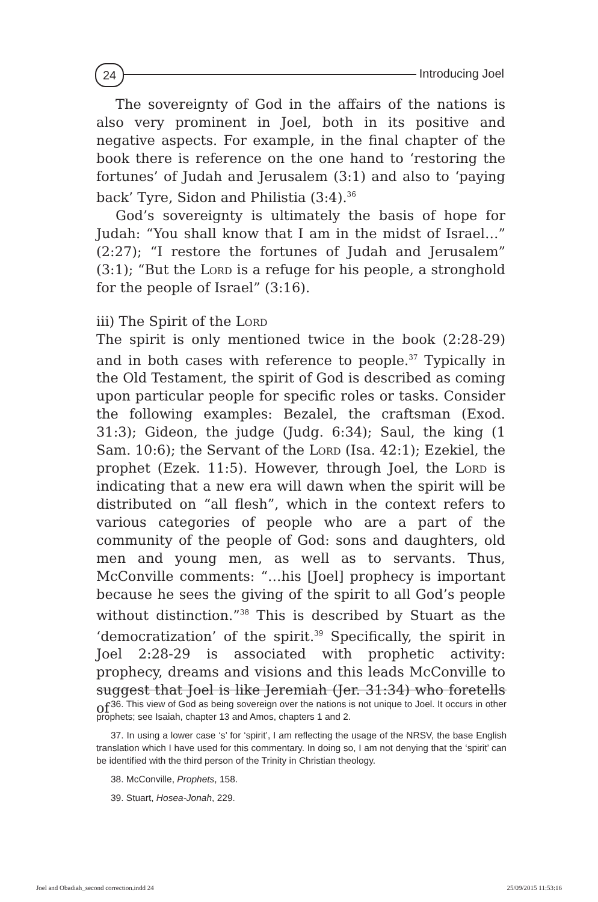24 Introducing Joel
The sovereignty of God in the affairs of the nations is also very prominent in Joel, both in its positive and negative aspects. For example, in the final chapter of the book there is reference on the one hand to ‘restoring the fortunes’ of Judah and Jerusalem (3:1) and also to ‘paying back’ Tyre, Sidon and Philistia (3:4).<sup>36</sup>
God’s sovereignty is ultimately the basis of hope for Judah: “You shall know that I am in the midst of Israel…” (2:27); “I restore the fortunes of Judah and Jerusalem” (3:1); “But the Lord is a refuge for his people, a stronghold for the people of Israel” (3:16).
iii) The Spirit of the Lord
The spirit is only mentioned twice in the book (2:28-29) and in both cases with reference to people.<sup>37</sup> Typically in the Old Testament, the spirit of God is described as coming upon particular people for specific roles or tasks. Consider the following examples: Bezalel, the craftsman (Exod. 31:3); Gideon, the judge (Judg. 6:34); Saul, the king (1 Sam. 10:6); the Servant of the Lord (Isa. 42:1); Ezekiel, the prophet (Ezek. 11:5). However, through Joel, the Lord is indicating that a new era will dawn when the spirit will be distributed on “all flesh”, which in the context refers to various categories of people who are a part of the community of the people of God: sons and daughters, old men and young men, as well as to servants. Thus, McConville comments: “…his [Joel] prophecy is important because he sees the giving of the spirit to all God’s people without distinction.”<sup>38</sup> This is described by Stuart as the ‘democratization’ of the spirit.<sup>39</sup> Specifically, the spirit in Joel 2:28-29 is associated with prophetic activity: prophecy, dreams and visions and this leads McConville to suggest that Joel is like Jeremiah (Jer. 31:34) who foretells of
36. This view of God as being sovereign over the nations is not unique to Joel. It occurs in other prophets; see Isaiah, chapter 13 and Amos, chapters 1 and 2.
37. In using a lower case ‘s’ for ‘spirit’, I am reflecting the usage of the NRSV, the base English translation which I have used for this commentary. In doing so, I am not denying that the ‘spirit’ can be identified with the third person of the Trinity in Christian theology.
38. McConville, Prophets, 158.
39. Stuart, Hosea-Jonah, 229.
Joel and Obadiah_second correction.indd 24 25/09/2015 11:53:16